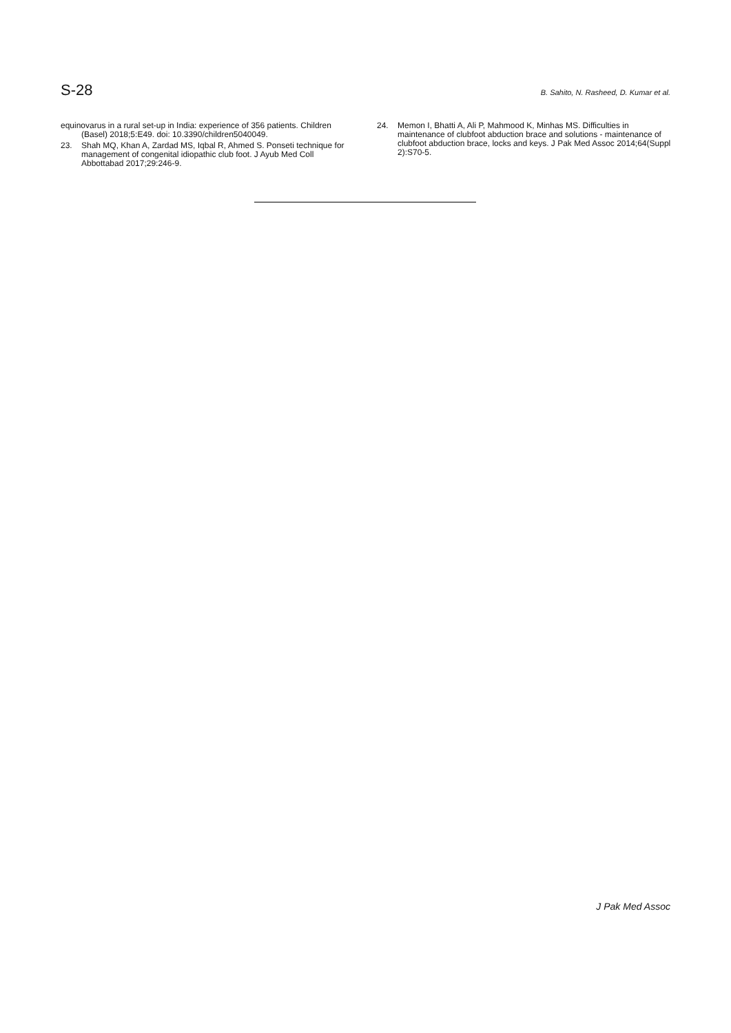S-28 B. Sahito, N. Rasheed, D. Kumar et al.
equinovarus in a rural set-up in India: experience of 356 patients. Children
(Basel) 2018;5:E49. doi: 10.3390/children5040049.
23. Shah MQ, Khan A, Zardad MS, Iqbal R, Ahmed S. Ponseti technique for management of congenital idiopathic club foot. J Ayub Med Coll Abbottabad 2017;29:246-9.
24. Memon I, Bhatti A, Ali P, Mahmood K, Minhas MS. Difficulties in maintenance of clubfoot abduction brace and solutions - maintenance of clubfoot abduction brace, locks and keys. J Pak Med Assoc 2014;64(Suppl 2):S70-5.
J Pak Med Assoc